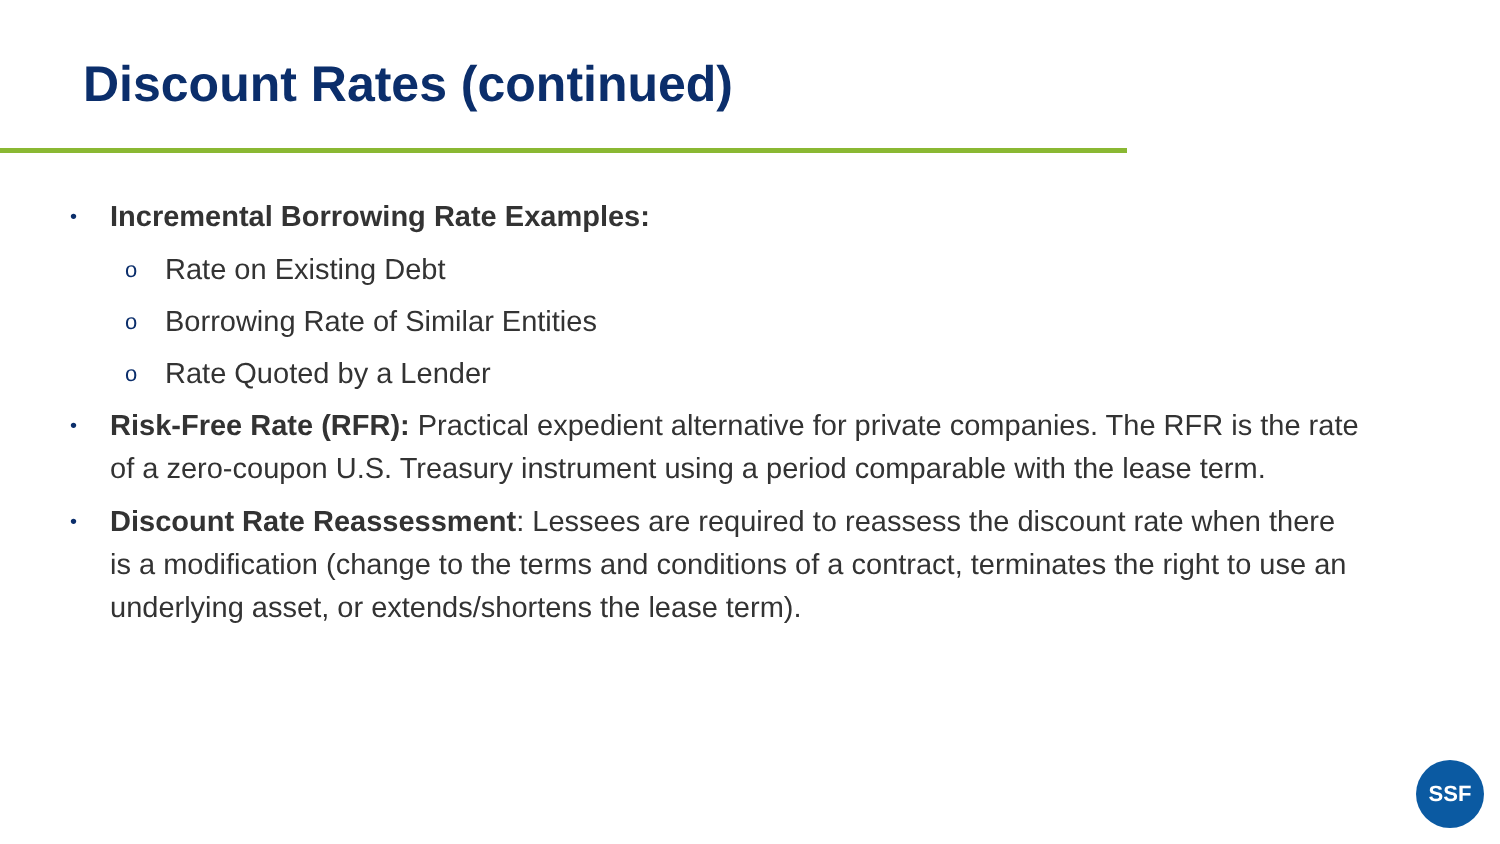Discount Rates (continued)
• Incremental Borrowing Rate Examples:
o Rate on Existing Debt
o Borrowing Rate of Similar Entities
o Rate Quoted by a Lender
• Risk-Free Rate (RFR): Practical expedient alternative for private companies. The RFR is the rate of a zero-coupon U.S. Treasury instrument using a period comparable with the lease term.
• Discount Rate Reassessment: Lessees are required to reassess the discount rate when there is a modification (change to the terms and conditions of a contract, terminates the right to use an underlying asset, or extends/shortens the lease term).
SSF